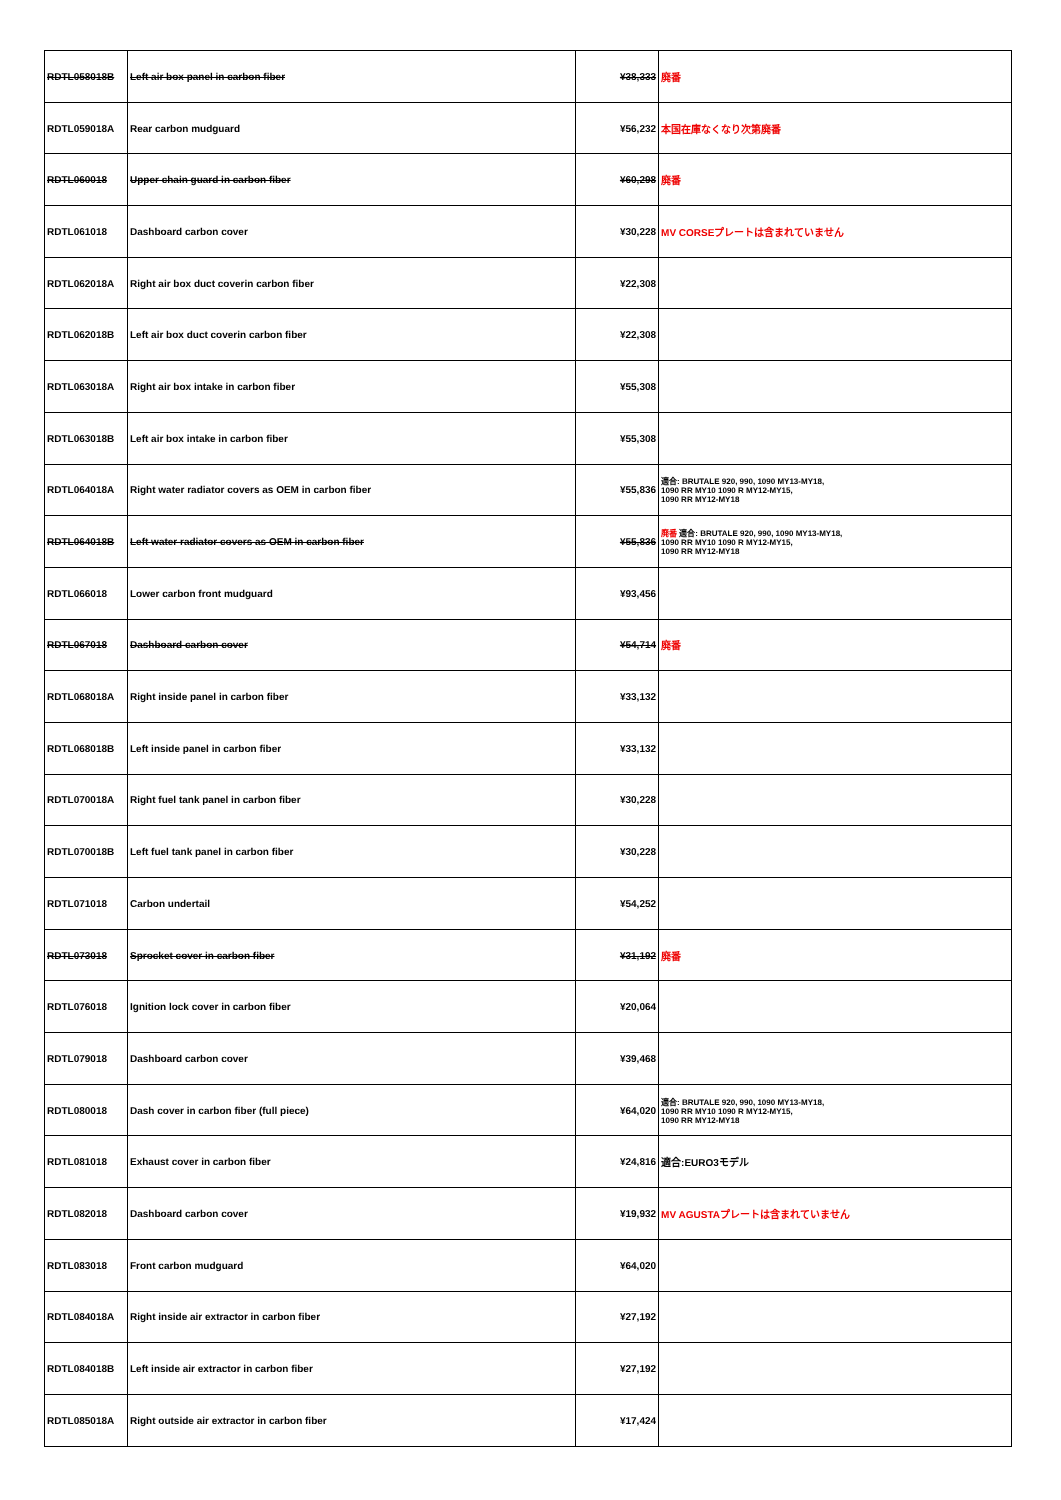| RDTL058018B | Left air box panel in carbon fiber | ¥38,333 | 廃番 |
| RDTL059018A | Rear carbon mudguard | ¥56,232 | 本国在庫なくなり次第廃番 |
| RDTL060018 | Upper chain guard in carbon fiber | ¥60,298 | 廃番 |
| RDTL061018 | Dashboard carbon cover | ¥30,228 | MV CORSEプレートは含まれていません |
| RDTL062018A | Right air box duct coverin carbon fiber | ¥22,308 | |
| RDTL062018B | Left air box duct coverin carbon fiber | ¥22,308 | |
| RDTL063018A | Right air box intake in carbon fiber | ¥55,308 | |
| RDTL063018B | Left air box intake in carbon fiber | ¥55,308 | |
| RDTL064018A | Right water radiator covers as OEM in carbon fiber | ¥55,836 | 適合: BRUTALE 920, 990, 1090 MY13-MY18, 1090 RR MY10 1090 R MY12-MY15, 1090 RR MY12-MY18 |
| RDTL064018B | Left water radiator covers as OEM in carbon fiber | ¥55,836 | 廃番 適合: BRUTALE 920, 990, 1090 MY13-MY18, 1090 RR MY10 1090 R MY12-MY15, 1090 RR MY12-MY18 |
| RDTL066018 | Lower carbon front mudguard | ¥93,456 | |
| RDTL067018 | Dashboard carbon cover | ¥54,714 | 廃番 |
| RDTL068018A | Right inside panel in carbon fiber | ¥33,132 | |
| RDTL068018B | Left inside panel in carbon fiber | ¥33,132 | |
| RDTL070018A | Right fuel tank panel in carbon fiber | ¥30,228 | |
| RDTL070018B | Left fuel tank panel in carbon fiber | ¥30,228 | |
| RDTL071018 | Carbon undertail | ¥54,252 | |
| RDTL073018 | Sprocket cover in carbon fiber | ¥31,192 | 廃番 |
| RDTL076018 | Ignition lock cover in carbon fiber | ¥20,064 | |
| RDTL079018 | Dashboard carbon cover | ¥39,468 | |
| RDTL080018 | Dash cover in carbon fiber (full piece) | ¥64,020 | 適合: BRUTALE 920, 990, 1090 MY13-MY18, 1090 RR MY10 1090 R MY12-MY15, 1090 RR MY12-MY18 |
| RDTL081018 | Exhaust cover in carbon fiber | ¥24,816 | 適合:EURO3モデル |
| RDTL082018 | Dashboard carbon cover | ¥19,932 | MV AGUSTAプレートは含まれていません |
| RDTL083018 | Front carbon mudguard | ¥64,020 | |
| RDTL084018A | Right inside air extractor in carbon fiber | ¥27,192 | |
| RDTL084018B | Left inside air extractor in carbon fiber | ¥27,192 | |
| RDTL085018A | Right outside air extractor in carbon fiber | ¥17,424 | |